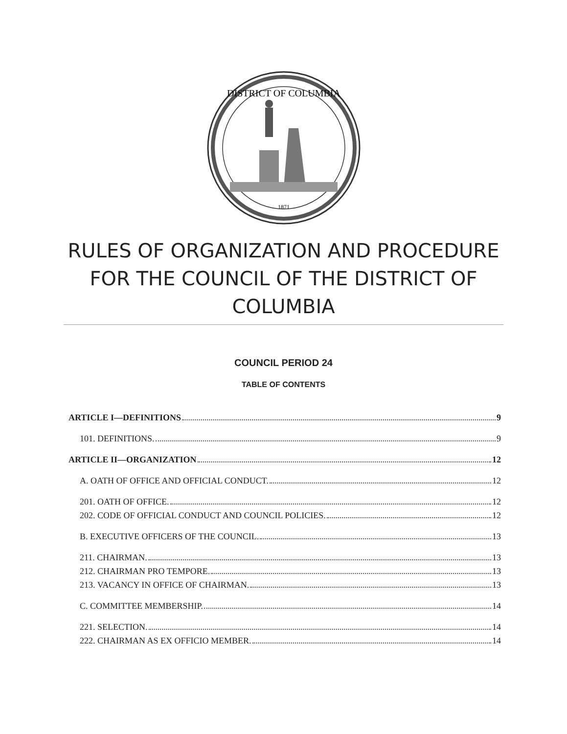DISTRICT OF COLUMBIA
1871
RULES OF ORGANIZATION AND PROCEDURE FOR THE COUNCIL OF THE DISTRICT OF COLUMBIA
COUNCIL PERIOD 24
TABLE OF CONTENTS
ARTICLE I—DEFINITIONS 9
101. DEFINITIONS. 9
ARTICLE II—ORGANIZATION 12
A. OATH OF OFFICE AND OFFICIAL CONDUCT. 12
201. OATH OF OFFICE. 12
202. CODE OF OFFICIAL CONDUCT AND COUNCIL POLICIES. 12
B. EXECUTIVE OFFICERS OF THE COUNCIL. 13
211. CHAIRMAN. 13
212. CHAIRMAN PRO TEMPORE. 13
213. VACANCY IN OFFICE OF CHAIRMAN. 13
C. COMMITTEE MEMBERSHIP. 14
221. SELECTION. 14
222. CHAIRMAN AS EX OFFICIO MEMBER. 14